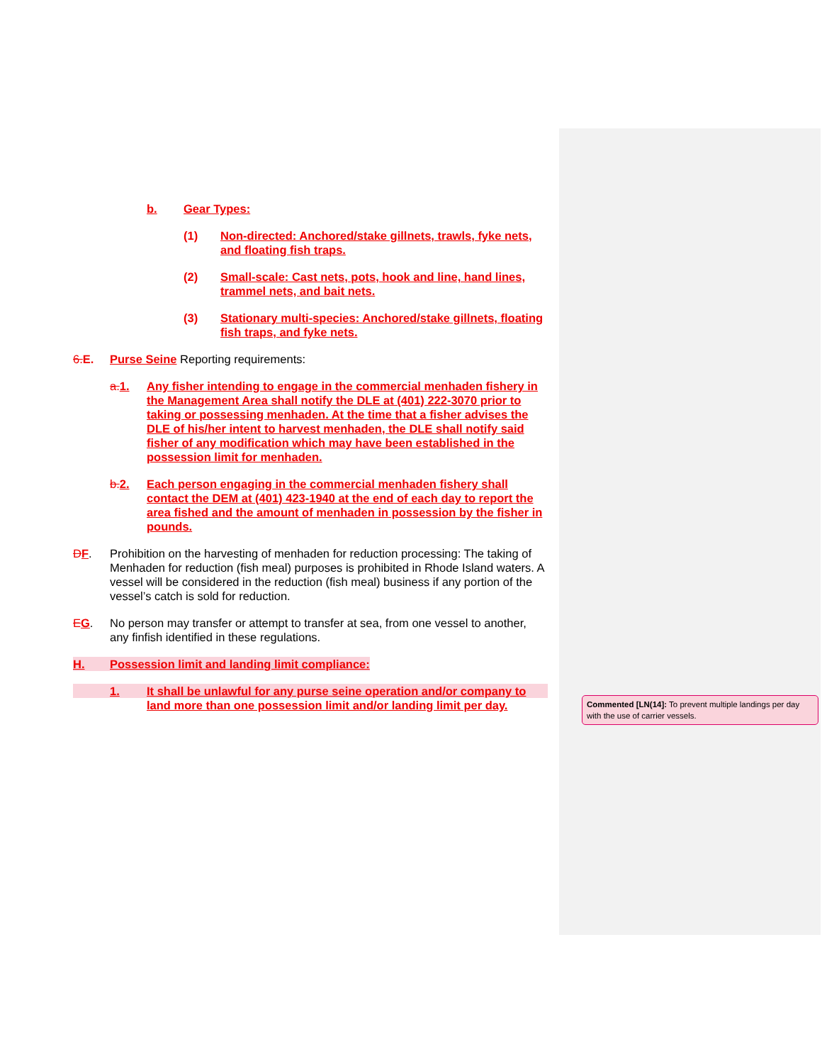b. Gear Types:
(1) Non-directed: Anchored/stake gillnets, trawls, fyke nets, and floating fish traps.
(2) Small-scale: Cast nets, pots, hook and line, hand lines, trammel nets, and bait nets.
(3) Stationary multi-species: Anchored/stake gillnets, floating fish traps, and fyke nets.
6. E. Purse Seine Reporting requirements:
a. 1. Any fisher intending to engage in the commercial menhaden fishery in the Management Area shall notify the DLE at (401) 222-3070 prior to taking or possessing menhaden. At the time that a fisher advises the DLE of his/her intent to harvest menhaden, the DLE shall notify said fisher of any modification which may have been established in the possession limit for menhaden.
b. 2. Each person engaging in the commercial menhaden fishery shall contact the DEM at (401) 423-1940 at the end of each day to report the area fished and the amount of menhaden in possession by the fisher in pounds.
DF. Prohibition on the harvesting of menhaden for reduction processing: The taking of Menhaden for reduction (fish meal) purposes is prohibited in Rhode Island waters. A vessel will be considered in the reduction (fish meal) business if any portion of the vessel’s catch is sold for reduction.
EG. No person may transfer or attempt to transfer at sea, from one vessel to another, any finfish identified in these regulations.
H. Possession limit and landing limit compliance:
1. It shall be unlawful for any purse seine operation and/or company to land more than one possession limit and/or landing limit per day.
Commented [LN(14]: To prevent multiple landings per day with the use of carrier vessels.